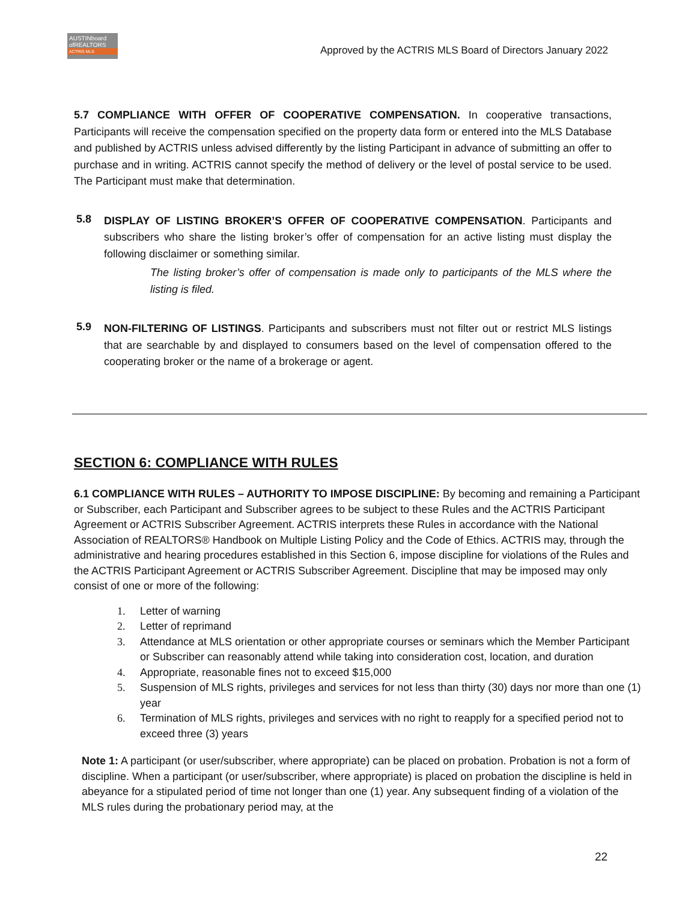AUSTINboard
ofREALTORS
ACTRIS MLS
Approved by the ACTRIS MLS Board of Directors January 2022
5.7 COMPLIANCE WITH OFFER OF COOPERATIVE COMPENSATION. In cooperative transactions, Participants will receive the compensation specified on the property data form or entered into the MLS Database and published by ACTRIS unless advised differently by the listing Participant in advance of submitting an offer to purchase and in writing. ACTRIS cannot specify the method of delivery or the level of postal service to be used. The Participant must make that determination.
5.8
DISPLAY OF LISTING BROKER’S OFFER OF COOPERATIVE COMPENSATION. Participants and subscribers who share the listing broker’s offer of compensation for an active listing must display the following disclaimer or something similar.
The listing broker’s offer of compensation is made only to participants of the MLS where the listing is filed.
5.9
NON-FILTERING OF LISTINGS. Participants and subscribers must not filter out or restrict MLS listings that are searchable by and displayed to consumers based on the level of compensation offered to the cooperating broker or the name of a brokerage or agent.
SECTION 6: COMPLIANCE WITH RULES
6.1 COMPLIANCE WITH RULES – AUTHORITY TO IMPOSE DISCIPLINE: By becoming and remaining a Participant or Subscriber, each Participant and Subscriber agrees to be subject to these Rules and the ACTRIS Participant Agreement or ACTRIS Subscriber Agreement. ACTRIS interprets these Rules in accordance with the National Association of REALTORS® Handbook on Multiple Listing Policy and the Code of Ethics. ACTRIS may, through the administrative and hearing procedures established in this Section 6, impose discipline for violations of the Rules and the ACTRIS Participant Agreement or ACTRIS Subscriber Agreement. Discipline that may be imposed may only consist of one or more of the following:
1. Letter of warning
2. Letter of reprimand
3. Attendance at MLS orientation or other appropriate courses or seminars which the Member Participant or Subscriber can reasonably attend while taking into consideration cost, location, and duration
4. Appropriate, reasonable fines not to exceed $15,000
5. Suspension of MLS rights, privileges and services for not less than thirty (30) days nor more than one (1) year
6. Termination of MLS rights, privileges and services with no right to reapply for a specified period not to exceed three (3) years
Note 1: A participant (or user/subscriber, where appropriate) can be placed on probation. Probation is not a form of discipline. When a participant (or user/subscriber, where appropriate) is placed on probation the discipline is held in abeyance for a stipulated period of time not longer than one (1) year. Any subsequent finding of a violation of the MLS rules during the probationary period may, at the
22